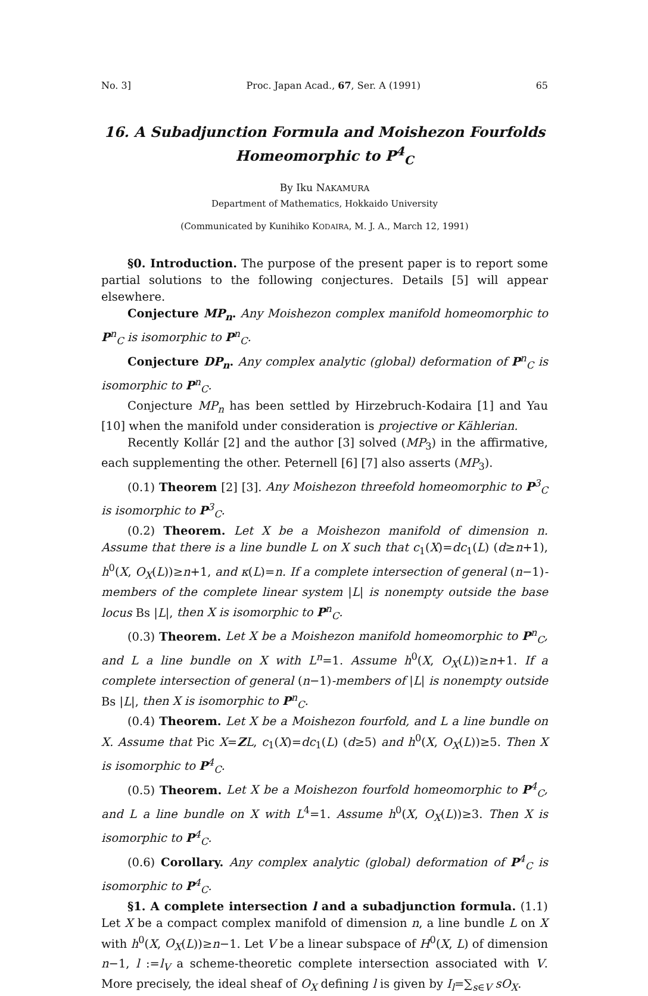No. 3] Proc. Japan Acad., 67, Ser. A (1991) 65
16. A Subadjunction Formula and Moishezon Fourfolds
Homeomorphic to P<sup>4</sup><sub>C</sub>
By Iku NAKAMURA
Department of Mathematics, Hokkaido University
(Communicated by Kunihiko KODAIRA, M. J. A., March 12, 1991)
§0. Introduction. The purpose of the present paper is to report some partial solutions to the following conjectures. Details [5] will appear elsewhere.
Conjecture MP<sub>n</sub>. Any Moishezon complex manifold homeomorphic to P<sup>n</sup><sub>C</sub> is isomorphic to P<sup>n</sup><sub>C</sub>.
Conjecture DP<sub>n</sub>. Any complex analytic (global) deformation of P<sup>n</sup><sub>C</sub> is isomorphic to P<sup>n</sup><sub>C</sub>.
Conjecture MP<sub>n</sub> has been settled by Hirzebruch-Kodaira [1] and Yau [10] when the manifold under consideration is projective or Kählerian.
Recently Kollár [2] and the author [3] solved (MP<sub>3</sub>) in the affirmative, each supplementing the other. Peternell [6] [7] also asserts (MP<sub>3</sub>).
(0.1) Theorem [2] [3]. Any Moishezon threefold homeomorphic to P<sup>3</sup><sub>C</sub> is isomorphic to P<sup>3</sup><sub>C</sub>.
(0.2) Theorem. Let X be a Moishezon manifold of dimension n. Assume that there is a line bundle L on X such that c<sub>1</sub>(X)=dc<sub>1</sub>(L) (d≥n+1), h<sup>0</sup>(X, O<sub>X</sub>(L))≥n+1, and κ(L)=n. If a complete intersection of general (n−1)-members of the complete linear system |L| is nonempty outside the base locus Bs |L|, then X is isomorphic to P<sup>n</sup><sub>C</sub>.
(0.3) Theorem. Let X be a Moishezon manifold homeomorphic to P<sup>n</sup><sub>C</sub>, and L a line bundle on X with L<sup>n</sup>=1. Assume h<sup>0</sup>(X, O<sub>X</sub>(L))≥n+1. If a complete intersection of general (n−1)-members of |L| is nonempty outside Bs |L|, then X is isomorphic to P<sup>n</sup><sub>C</sub>.
(0.4) Theorem. Let X be a Moishezon fourfold, and L a line bundle on X. Assume that Pic X=ZL, c<sub>1</sub>(X)=dc<sub>1</sub>(L) (d≥5) and h<sup>0</sup>(X, O<sub>X</sub>(L))≥5. Then X is isomorphic to P<sup>4</sup><sub>C</sub>.
(0.5) Theorem. Let X be a Moishezon fourfold homeomorphic to P<sup>4</sup><sub>C</sub>, and L a line bundle on X with L<sup>4</sup>=1. Assume h<sup>0</sup>(X, O<sub>X</sub>(L))≥3. Then X is isomorphic to P<sup>4</sup><sub>C</sub>.
(0.6) Corollary. Any complex analytic (global) deformation of P<sup>4</sup><sub>C</sub> is isomorphic to P<sup>4</sup><sub>C</sub>.
§1. A complete intersection l and a subadjunction formula. (1.1) Let X be a compact complex manifold of dimension n, a line bundle L on X with h<sup>0</sup>(X, O<sub>X</sub>(L))≥n−1. Let V be a linear subspace of H<sup>0</sup>(X, L) of dimension n−1, l :=l<sub>V</sub> a scheme-theoretic complete intersection associated with V. More precisely, the ideal sheaf of O<sub>X</sub> defining l is given by I<sub>l</sub>=∑<sub>s∈V</sub> sO<sub>X</sub>.